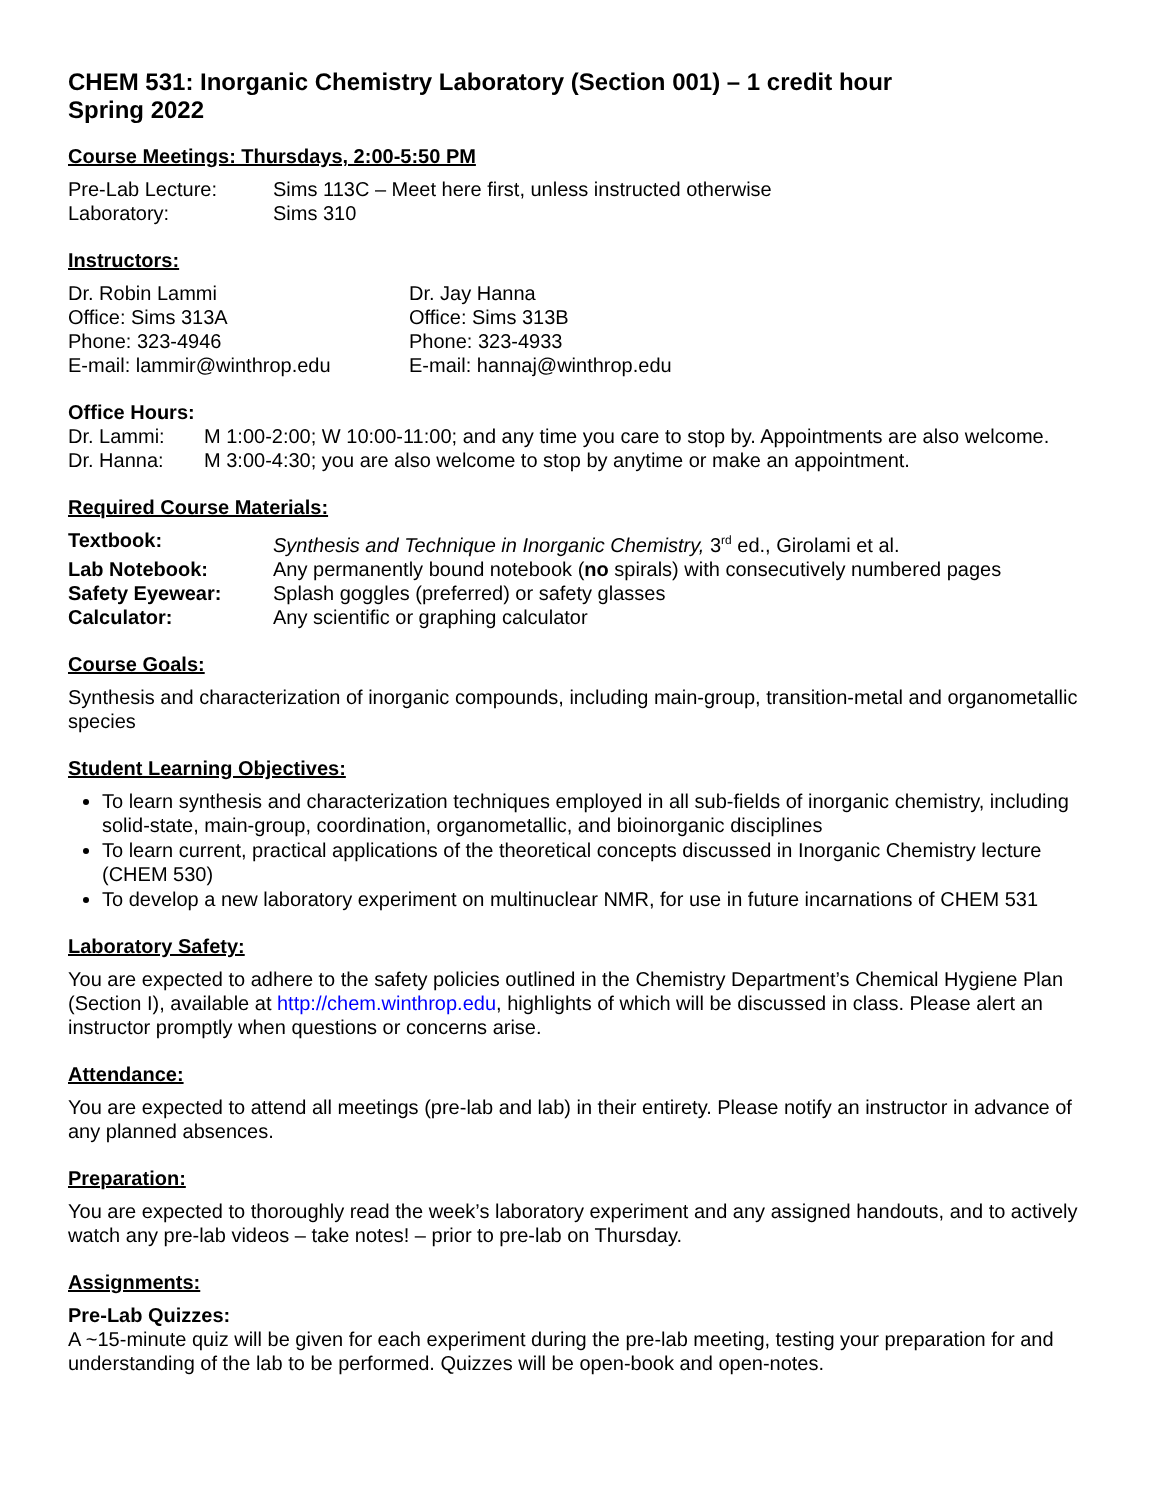CHEM 531: Inorganic Chemistry Laboratory (Section 001) – 1 credit hour
Spring 2022
Course Meetings: Thursdays, 2:00-5:50 PM
| Pre-Lab Lecture: | Sims 113C – Meet here first, unless instructed otherwise |
| Laboratory: | Sims 310 |
Instructors:
| Dr. Robin Lammi Office: Sims 313A Phone: 323-4946 E-mail: lammir@winthrop.edu | Dr. Jay Hanna Office: Sims 313B Phone: 323-4933 E-mail: hannaj@winthrop.edu |
Office Hours:
| Dr. Lammi: | M 1:00-2:00; W 10:00-11:00; and any time you care to stop by. Appointments are also welcome. |
| Dr. Hanna: | M 3:00-4:30; you are also welcome to stop by anytime or make an appointment. |
Required Course Materials:
| Textbook: | Synthesis and Technique in Inorganic Chemistry, 3<sup>rd</sup> ed., Girolami et al. |
| Lab Notebook: | Any permanently bound notebook ( no spirals) with consecutively numbered pages |
| Safety Eyewear: | Splash goggles (preferred) or safety glasses |
| Calculator: | Any scientific or graphing calculator |
Course Goals:
Synthesis and characterization of inorganic compounds, including main-group, transition-metal and organometallic species
Student Learning Objectives:
To learn synthesis and characterization techniques employed in all sub-fields of inorganic chemistry, including solid-state, main-group, coordination, organometallic, and bioinorganic disciplines
To learn current, practical applications of the theoretical concepts discussed in Inorganic Chemistry lecture (CHEM 530)
To develop a new laboratory experiment on multinuclear NMR, for use in future incarnations of CHEM 531
Laboratory Safety:
You are expected to adhere to the safety policies outlined in the Chemistry Department’s Chemical Hygiene Plan (Section I), available at http://chem.winthrop.edu, highlights of which will be discussed in class. Please alert an instructor promptly when questions or concerns arise.
Attendance:
You are expected to attend all meetings (pre-lab and lab) in their entirety. Please notify an instructor in advance of any planned absences.
Preparation:
You are expected to thoroughly read the week’s laboratory experiment and any assigned handouts, and to actively watch any pre-lab videos – take notes! – prior to pre-lab on Thursday.
Assignments:
Pre-Lab Quizzes:
A ~15-minute quiz will be given for each experiment during the pre-lab meeting, testing your preparation for and understanding of the lab to be performed. Quizzes will be open-book and open-notes.